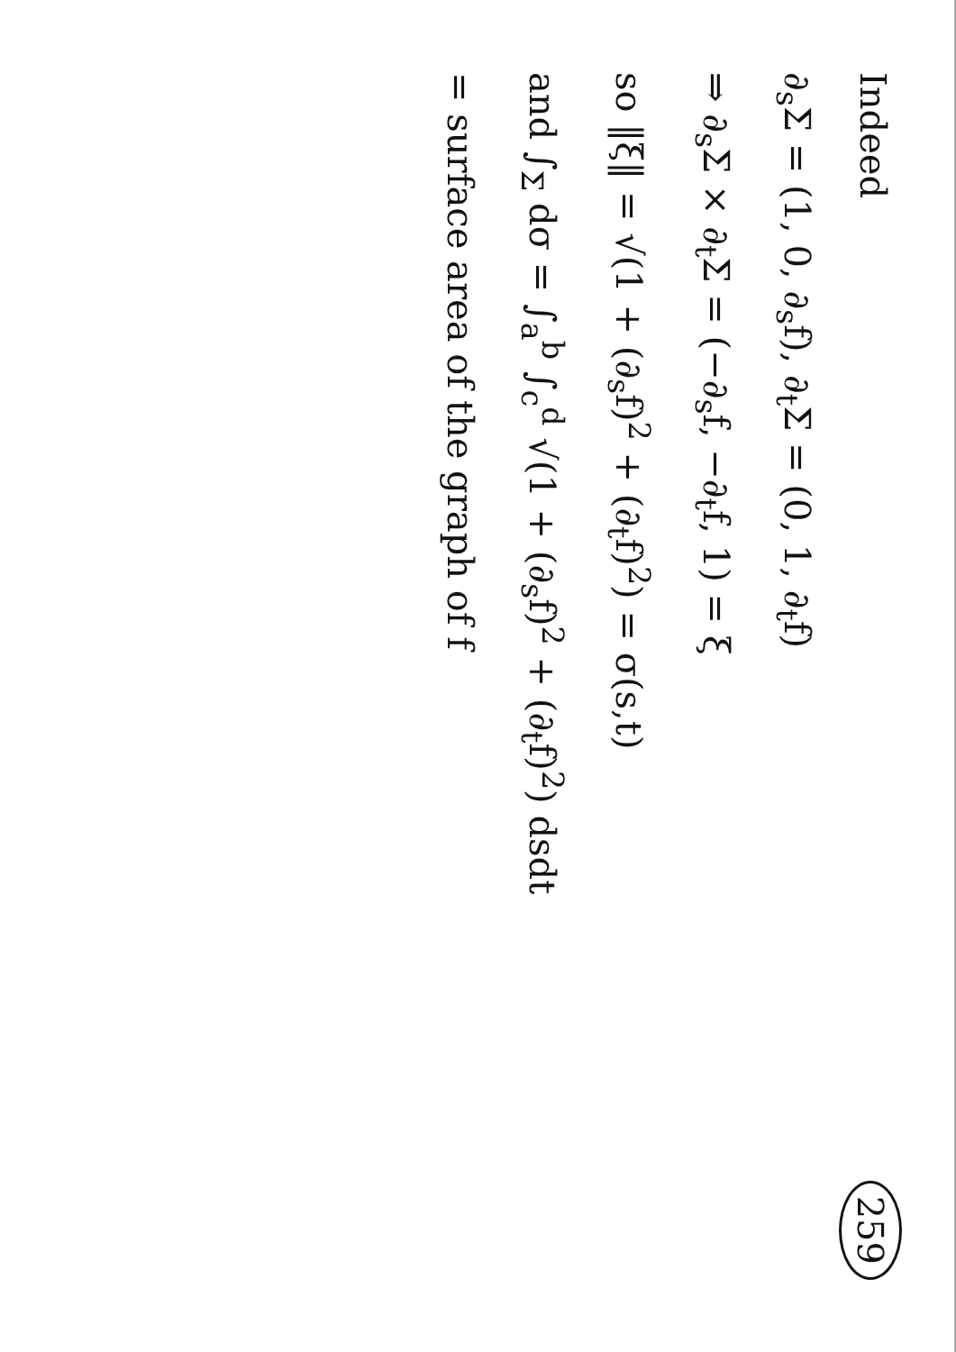259 Indeed
∂<sub>s</sub>Σ = (1, 0, ∂<sub>s</sub>f), ∂<sub>t</sub>Σ = (0, 1, ∂<sub>t</sub>f)
⇒ ∂<sub>s</sub>Σ × ∂<sub>t</sub>Σ = (−∂<sub>s</sub>f, −∂<sub>t</sub>f, 1) = ξ
so ‖ξ‖ = √(1 + (∂<sub>s</sub>f)<sup>2</sup> + (∂<sub>t</sub>f)<sup>2</sup>) = σ(s,t)
and ∫<sub>Σ</sub> dσ = ∫<sub>a</sub><sup>b</sup> ∫<sub>c</sub><sup>d</sup> √(1 + (∂<sub>s</sub>f)<sup>2</sup> + (∂<sub>t</sub>f)<sup>2</sup>) dsdt
= surface area of the graph of f